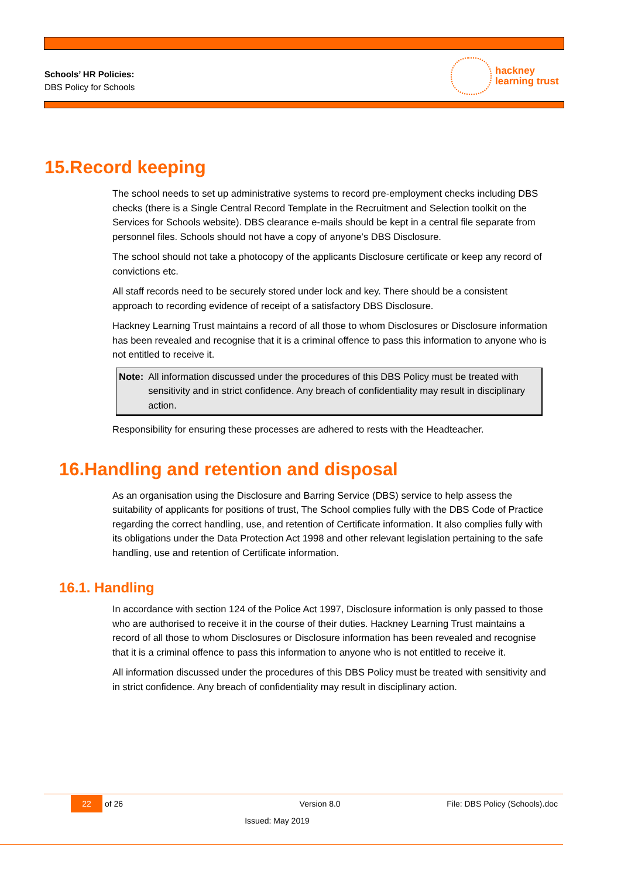Schools’ HR Policies:
DBS Policy for Schools
hackney
learning trust
15.Record keeping
The school needs to set up administrative systems to record pre-employment checks including DBS checks (there is a Single Central Record Template in the Recruitment and Selection toolkit on the Services for Schools website). DBS clearance e-mails should be kept in a central file separate from personnel files. Schools should not have a copy of anyone’s DBS Disclosure.
The school should not take a photocopy of the applicants Disclosure certificate or keep any record of convictions etc.
All staff records need to be securely stored under lock and key. There should be a consistent approach to recording evidence of receipt of a satisfactory DBS Disclosure.
Hackney Learning Trust maintains a record of all those to whom Disclosures or Disclosure information has been revealed and recognise that it is a criminal offence to pass this information to anyone who is not entitled to receive it.
Note: All information discussed under the procedures of this DBS Policy must be treated with sensitivity and in strict confidence. Any breach of confidentiality may result in disciplinary action.
Responsibility for ensuring these processes are adhered to rests with the Headteacher.
16.Handling and retention and disposal
As an organisation using the Disclosure and Barring Service (DBS) service to help assess the suitability of applicants for positions of trust, The School complies fully with the DBS Code of Practice regarding the correct handling, use, and retention of Certificate information. It also complies fully with its obligations under the Data Protection Act 1998 and other relevant legislation pertaining to the safe handling, use and retention of Certificate information.
16.1. Handling
In accordance with section 124 of the Police Act 1997, Disclosure information is only passed to those who are authorised to receive it in the course of their duties. Hackney Learning Trust maintains a record of all those to whom Disclosures or Disclosure information has been revealed and recognise that it is a criminal offence to pass this information to anyone who is not entitled to receive it.
All information discussed under the procedures of this DBS Policy must be treated with sensitivity and in strict confidence. Any breach of confidentiality may result in disciplinary action.
22 of 26 Version 8.0 File: DBS Policy (Schools).doc
Issued: May 2019